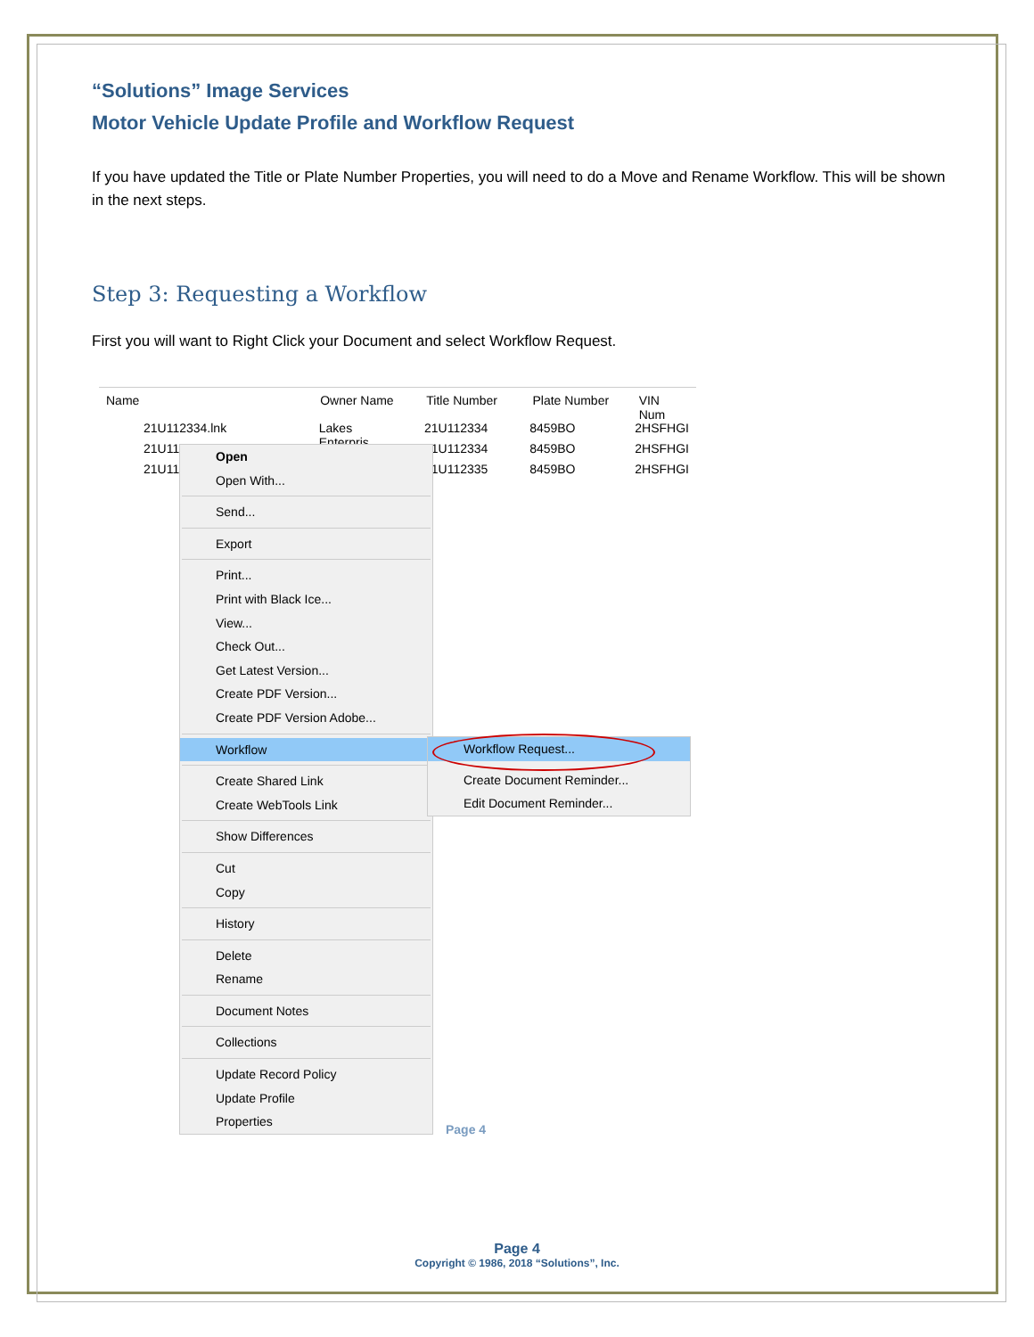“Solutions” Image Services
Motor Vehicle Update Profile and Workflow Request
If you have updated the Title or Plate Number Properties, you will need to do a Move and Rename Workflow. This will be shown in the next steps.
Step 3: Requesting a Workflow
First you will want to Right Click your Document and select Workflow Request.
Name Owner Name Title Number Plate Number VIN Num
21U112334.lnk Lakes Enterpris...
21U112334 8459BO 2HSFHGI
21U11 21U112334 8459BO 2HSFHGI
21U11 21U112335 8459BO 2HSFHGI
Open
Open With...
Send...
Export
Print...
Print with Black Ice...
View...
Check Out...
Get Latest Version...
Create PDF Version...
Create PDF Version Adobe...
Workflow
Create Shared Link
Create WebTools Link
Show Differences
Cut
Copy
History
Delete
Rename
Document Notes
Collections
Update Record Policy
Update Profile
Properties
Workflow Request...
Create Document Reminder...
Edit Document Reminder...
Page 4
Page 4
Copyright © 1986, 2018 “Solutions”, Inc.